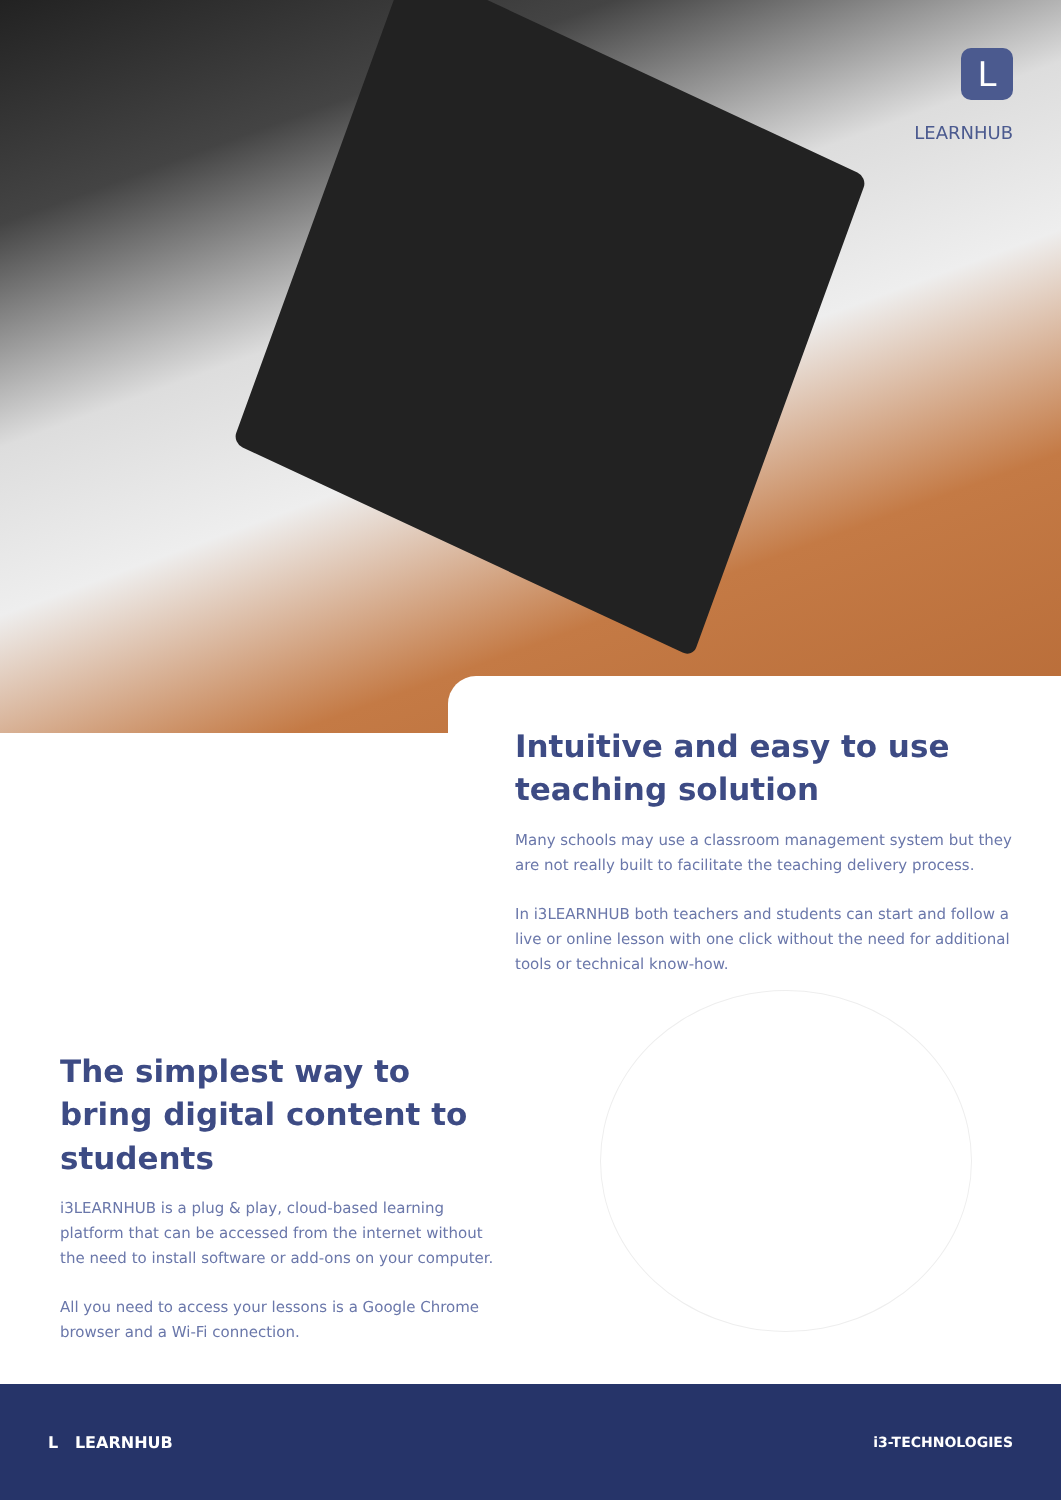L
LEARNHUB
Intuitive and easy to use teaching solution
Many schools may use a classroom management system but they are not really built to facilitate the teaching delivery process.
In i3LEARNHUB both teachers and students can start and follow a live or online lesson with one click without the need for additional tools or technical know-how.
The simplest way to bring digital content to students
i3LEARNHUB is a plug & play, cloud-based learning platform that can be accessed from the internet without the need to install software or add-ons on your computer.
All you need to access your lessons is a Google Chrome browser and a Wi-Fi connection.
L LEARNHUB i3-TECHNOLOGIES